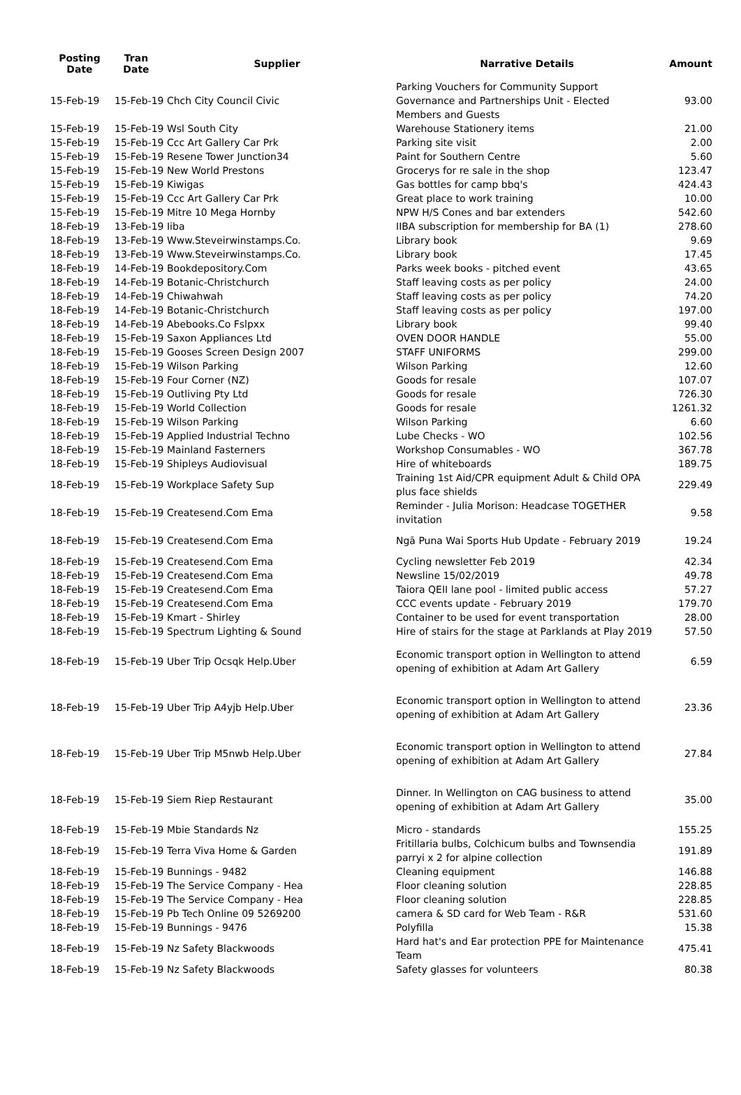| Posting Date | Tran Date | Supplier | Narrative Details | Amount |
| --- | --- | --- | --- | --- |
| 15-Feb-19 | 15-Feb-19 Chch City Council Civic | | Parking Vouchers for Community Support Governance and Partnerships Unit - Elected Members and Guests | 93.00 |
| 15-Feb-19 | 15-Feb-19 Wsl South City | | Warehouse Stationery items | 21.00 |
| 15-Feb-19 | 15-Feb-19 Ccc Art Gallery Car Prk | | Parking site visit | 2.00 |
| 15-Feb-19 | 15-Feb-19 Resene Tower Junction34 | | Paint for Southern Centre | 5.60 |
| 15-Feb-19 | 15-Feb-19 New World Prestons | | Grocerys for re sale in the shop | 123.47 |
| 15-Feb-19 | 15-Feb-19 Kiwigas | | Gas bottles for camp bbq's | 424.43 |
| 15-Feb-19 | 15-Feb-19 Ccc Art Gallery Car Prk | | Great place to work training | 10.00 |
| 15-Feb-19 | 15-Feb-19 Mitre 10 Mega Hornby | | NPW H/S Cones and bar extenders | 542.60 |
| 18-Feb-19 | 13-Feb-19 Iiba | | IIBA subscription for membership for BA (1) | 278.60 |
| 18-Feb-19 | 13-Feb-19 Www.Steveirwinstamps.Co. | | Library book | 9.69 |
| 18-Feb-19 | 13-Feb-19 Www.Steveirwinstamps.Co. | | Library book | 17.45 |
| 18-Feb-19 | 14-Feb-19 Bookdepository.Com | | Parks week books - pitched event | 43.65 |
| 18-Feb-19 | 14-Feb-19 Botanic-Christchurch | | Staff leaving costs as per policy | 24.00 |
| 18-Feb-19 | 14-Feb-19 Chiwahwah | | Staff leaving costs as per policy | 74.20 |
| 18-Feb-19 | 14-Feb-19 Botanic-Christchurch | | Staff leaving costs as per policy | 197.00 |
| 18-Feb-19 | 14-Feb-19 Abebooks.Co Fslpxx | | Library book | 99.40 |
| 18-Feb-19 | 15-Feb-19 Saxon Appliances Ltd | | OVEN DOOR HANDLE | 55.00 |
| 18-Feb-19 | 15-Feb-19 Gooses Screen Design 2007 | | STAFF UNIFORMS | 299.00 |
| 18-Feb-19 | 15-Feb-19 Wilson Parking | | Wilson Parking | 12.60 |
| 18-Feb-19 | 15-Feb-19 Four Corner (NZ) | | Goods for resale | 107.07 |
| 18-Feb-19 | 15-Feb-19 Outliving Pty Ltd | | Goods for resale | 726.30 |
| 18-Feb-19 | 15-Feb-19 World Collection | | Goods for resale | 1261.32 |
| 18-Feb-19 | 15-Feb-19 Wilson Parking | | Wilson Parking | 6.60 |
| 18-Feb-19 | 15-Feb-19 Applied Industrial Techno | | Lube Checks - WO | 102.56 |
| 18-Feb-19 | 15-Feb-19 Mainland Fasterners | | Workshop Consumables - WO | 367.78 |
| 18-Feb-19 | 15-Feb-19 Shipleys Audiovisual | | Hire of whiteboards | 189.75 |
| 18-Feb-19 | 15-Feb-19 Workplace Safety Sup | | Training 1st Aid/CPR equipment Adult & Child OPA plus face shields | 229.49 |
| 18-Feb-19 | 15-Feb-19 Createsend.Com Ema | | Reminder - Julia Morison: Headcase TOGETHER invitation | 9.58 |
| 18-Feb-19 | 15-Feb-19 Createsend.Com Ema | | Ngā Puna Wai Sports Hub Update - February 2019 | 19.24 |
| 18-Feb-19 | 15-Feb-19 Createsend.Com Ema | | Cycling newsletter Feb 2019 | 42.34 |
| 18-Feb-19 | 15-Feb-19 Createsend.Com Ema | | Newsline 15/02/2019 | 49.78 |
| 18-Feb-19 | 15-Feb-19 Createsend.Com Ema | | Taiora QEII lane pool - limited public access | 57.27 |
| 18-Feb-19 | 15-Feb-19 Createsend.Com Ema | | CCC events update - February 2019 | 179.70 |
| 18-Feb-19 | 15-Feb-19 Kmart - Shirley | | Container to be used for event transportation | 28.00 |
| 18-Feb-19 | 15-Feb-19 Spectrum Lighting & Sound | | Hire of stairs for the stage at Parklands at Play 2019 | 57.50 |
| 18-Feb-19 | 15-Feb-19 Uber Trip Ocsqk Help.Uber | | Economic transport option in Wellington to attend opening of exhibition at Adam Art Gallery | 6.59 |
| 18-Feb-19 | 15-Feb-19 Uber Trip A4yjb Help.Uber | | Economic transport option in Wellington to attend opening of exhibition at Adam Art Gallery | 23.36 |
| 18-Feb-19 | 15-Feb-19 Uber Trip M5nwb Help.Uber | | Economic transport option in Wellington to attend opening of exhibition at Adam Art Gallery | 27.84 |
| 18-Feb-19 | 15-Feb-19 Siem Riep Restaurant | | Dinner. In Wellington on CAG business to attend opening of exhibition at Adam Art Gallery | 35.00 |
| 18-Feb-19 | 15-Feb-19 Mbie Standards Nz | | Micro - standards | 155.25 |
| 18-Feb-19 | 15-Feb-19 Terra Viva Home & Garden | | Fritillaria bulbs, Colchicum bulbs and Townsendia parryi x 2 for alpine collection | 191.89 |
| 18-Feb-19 | 15-Feb-19 Bunnings - 9482 | | Cleaning equipment | 146.88 |
| 18-Feb-19 | 15-Feb-19 The Service Company - Hea | | Floor cleaning solution | 228.85 |
| 18-Feb-19 | 15-Feb-19 The Service Company - Hea | | Floor cleaning solution | 228.85 |
| 18-Feb-19 | 15-Feb-19 Pb Tech Online 09 5269200 | | camera & SD card for Web Team - R&R | 531.60 |
| 18-Feb-19 | 15-Feb-19 Bunnings - 9476 | | Polyfilla | 15.38 |
| 18-Feb-19 | 15-Feb-19 Nz Safety Blackwoods | | Hard hat's and Ear protection PPE for Maintenance Team | 475.41 |
| 18-Feb-19 | 15-Feb-19 Nz Safety Blackwoods | | Safety glasses for volunteers | 80.38 |